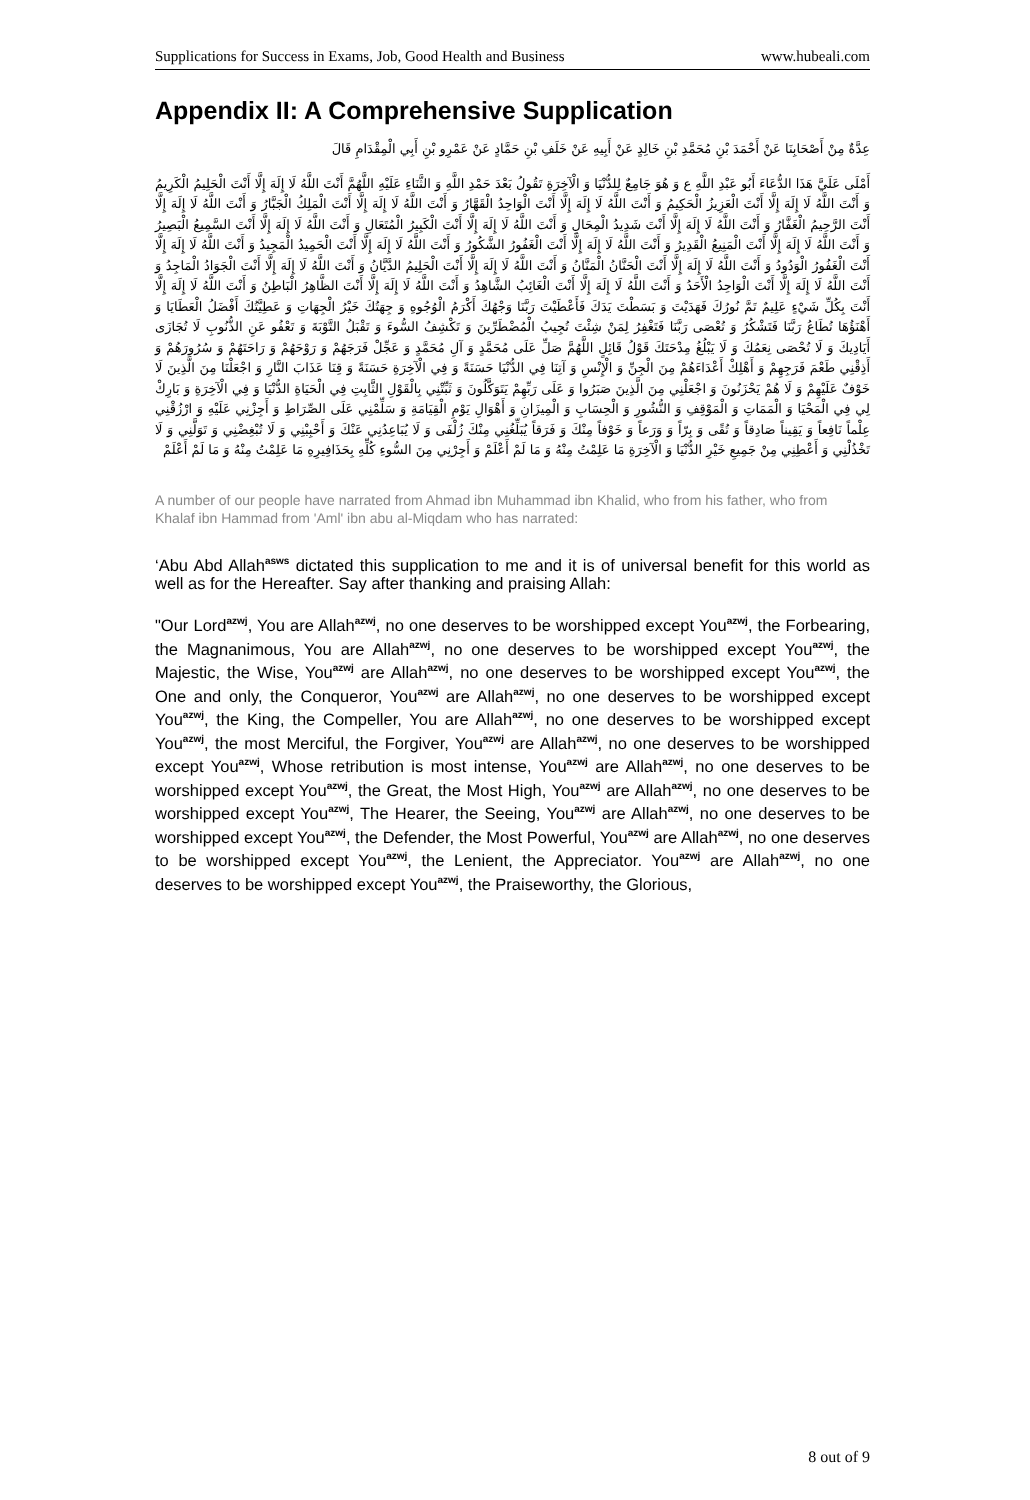Supplications for Success in Exams, Job, Good Health and Business www.hubeali.com
Appendix II: A Comprehensive Supplication
عِدَّةٌ مِنْ أَصْحَابِنَا عَنْ أَحْمَدَ بْنِ مُحَمَّدِ بْنِ خَالِدٍ عَنْ أَبِيهِ عَنْ خَلَفِ بْنِ حَمَّادٍ عَنْ عَمْرِو بْنِ أَبِي الْمِقْدَامِ قَالَ
أَمْلَى عَلَيَّ هَذَا الدُّعَاءَ أَبُو عَبْدِ اللَّهِ ع وَ هُوَ جَامِعٌ لِلدُّنْيَا وَ الْآخِرَةِ تَقُولُ بَعْدَ حَمْدِ اللَّهِ وَ الثَّنَاءِ عَلَيْهِ اللَّهُمَّ أَنْتَ اللَّهُ لَا إِلَهَ إِلَّا أَنْتَ الْحَلِيمُ الْكَرِيمُ وَ أَنْتَ اللَّهُ لَا إِلَهَ إِلَّا أَنْتَ الْعَزِيزُ الْحَكِيمُ وَ أَنْتَ اللَّهُ لَا إِلَهَ إِلَّا أَنْتَ الْوَاحِدُ الْقَهَّارُ وَ أَنْتَ اللَّهُ لَا إِلَهَ إِلَّا أَنْتَ الْمَلِكُ الْجَبَّارُ وَ أَنْتَ اللَّهُ لَا إِلَهَ إِلَّا أَنْتَ الرَّحِيمُ الْغَفَّارُ وَ أَنْتَ اللَّهُ لَا إِلَهَ إِلَّا أَنْتَ شَدِيدُ الْمِحَالِ وَ أَنْتَ اللَّهُ لَا إِلَهَ إِلَّا أَنْتَ الْكَبِيرُ الْمُتَعَالِ وَ أَنْتَ اللَّهُ لَا إِلَهَ إِلَّا أَنْتَ السَّمِيعُ الْبَصِيرُ وَ أَنْتَ اللَّهُ لَا إِلَهَ إِلَّا أَنْتَ الْمَنِيعُ الْقَدِيرُ وَ أَنْتَ اللَّهُ لَا إِلَهَ إِلَّا أَنْتَ الْغَفُورُ الشَّكُورُ وَ أَنْتَ اللَّهُ لَا إِلَهَ إِلَّا أَنْتَ الْحَمِيدُ الْمَجِيدُ وَ أَنْتَ اللَّهُ لَا إِلَهَ إِلَّا أَنْتَ الْغَفُورُ الْوَدُودُ وَ أَنْتَ اللَّهُ لَا إِلَهَ إِلَّا أَنْتَ الْحَنَّانُ الْمَنَّانُ وَ أَنْتَ اللَّهُ لَا إِلَهَ إِلَّا أَنْتَ الْحَلِيمُ الدَّيَّانُ وَ أَنْتَ اللَّهُ لَا إِلَهَ إِلَّا أَنْتَ الْجَوَادُ الْمَاجِدُ وَ أَنْتَ اللَّهُ لَا إِلَهَ إِلَّا أَنْتَ الْوَاحِدُ الْأَحَدُ وَ أَنْتَ اللَّهُ لَا إِلَهَ إِلَّا أَنْتَ الْغَائِبُ الشَّاهِدُ وَ أَنْتَ اللَّهُ لَا إِلَهَ إِلَّا أَنْتَ الظَّاهِرُ الْبَاطِنُ وَ أَنْتَ اللَّهُ لَا إِلَهَ إِلَّا أَنْتَ بِكُلِّ شَيْءٍ عَلِيمٌ تَمَّ نُورُكَ فَهَدَيْتَ وَ بَسَطْتَ يَدَكَ فَأَعْطَيْتَ رَبَّنَا وَجْهُكَ أَكْرَمُ الْوُجُوهِ وَ جِهَتُكَ خَيْرُ الْجِهَاتِ وَ عَطِيَّتُكَ أَفْضَلُ الْعَطَايَا وَ أَهْنَؤُهَا تُطَاعُ رَبَّنَا فَتَشْكُرُ وَ تُعْصَى رَبَّنَا فَتَغْفِرُ لِمَنْ شِئْتَ تُجِيبُ الْمُضْطَرِّينَ وَ تَكْشِفُ السُّوءَ وَ تَقْبَلُ التَّوْبَةَ وَ تَعْفُو عَنِ الذُّنُوبِ لَا تُجَازَى أَيَادِيكَ وَ لَا تُحْصَى نِعَمُكَ وَ لَا يَبْلُغُ مِدْحَتَكَ قَوْلُ قَائِلٍ اللَّهُمَّ صَلِّ عَلَى مُحَمَّدٍ وَ آلِ مُحَمَّدٍ وَ عَجِّلْ فَرَجَهُمْ وَ رَوْحَهُمْ وَ رَاحَتَهُمْ وَ سُرُورَهُمْ وَ أَذِقْنِي طَعْمَ فَرَجِهِمْ وَ أَهْلِكْ أَعْدَاءَهُمْ مِنَ الْجِنِّ وَ الْإِنْسِ وَ آتِنَا فِي الدُّنْيَا حَسَنَةً وَ فِي الْآخِرَةِ حَسَنَةً وَ قِنَا عَذَابَ النَّارِ وَ اجْعَلْنَا مِنَ الَّذِينَ لَا خَوْفٌ عَلَيْهِمْ وَ لَا هُمْ يَحْزَنُونَ وَ اجْعَلْنِي مِنَ الَّذِينَ صَبَرُوا وَ عَلَى رَبِّهِمْ يَتَوَكَّلُونَ وَ ثَبِّتْنِي بِالْقَوْلِ الثَّابِتِ فِي الْحَيَاةِ الدُّنْيَا وَ فِي الْآخِرَةِ وَ بَارِكْ لِي فِي الْمَحْيَا وَ الْمَمَاتِ وَ الْمَوْقِفِ وَ النُّشُورِ وَ الْحِسَابِ وَ الْمِيزَانِ وَ أَهْوَالِ يَوْمِ الْقِيَامَةِ وَ سَلِّمْنِي عَلَى الصِّرَاطِ وَ أَجِزْنِي عَلَيْهِ وَ ارْزُقْنِي عِلْماً نَافِعاً وَ يَقِيناً صَادِقاً وَ تُقًى وَ بِرّاً وَ وَرَعاً وَ خَوْفاً مِنْكَ وَ فَرَقاً يُبَلِّغُنِي مِنْكَ زُلْفَى وَ لَا يُبَاعِدُنِي عَنْكَ وَ أَحْبِبْنِي وَ لَا تُبْغِضْنِي وَ تَوَلَّنِي وَ لَا تَخْذُلْنِي وَ أَعْطِنِي مِنْ جَمِيعِ خَيْرِ الدُّنْيَا وَ الْآخِرَةِ مَا عَلِمْتُ مِنْهُ وَ مَا لَمْ أَعْلَمْ وَ أَجِرْنِي مِنَ السُّوءِ كُلِّهِ بِحَذَافِيرِهِ مَا عَلِمْتُ مِنْهُ وَ مَا لَمْ أَعْلَمْ
A number of our people have narrated from Ahmad ibn Muhammad ibn Khalid, who from his father, who from Khalaf ibn Hammad from 'Aml' ibn abu al-Miqdam who has narrated:
‘Abu Abd Allah<sup>asws</sup> dictated this supplication to me and it is of universal benefit for this world as well as for the Hereafter. Say after thanking and praising Allah:
"Our Lord<sup>azwj</sup>, You are Allah<sup>azwj</sup>, no one deserves to be worshipped except You<sup>azwj</sup>, the Forbearing, the Magnanimous, You are Allah<sup>azwj</sup>, no one deserves to be worshipped except You<sup>azwj</sup>, the Majestic, the Wise, You<sup>azwj</sup> are Allah<sup>azwj</sup>, no one deserves to be worshipped except You<sup>azwj</sup>, the One and only, the Conqueror, You<sup>azwj</sup> are Allah<sup>azwj</sup>, no one deserves to be worshipped except You<sup>azwj</sup>, the King, the Compeller, You are Allah<sup>azwj</sup>, no one deserves to be worshipped except You<sup>azwj</sup>, the most Merciful, the Forgiver, You<sup>azwj</sup> are Allah<sup>azwj</sup>, no one deserves to be worshipped except You<sup>azwj</sup>, Whose retribution is most intense, You<sup>azwj</sup> are Allah<sup>azwj</sup>, no one deserves to be worshipped except You<sup>azwj</sup>, the Great, the Most High, You<sup>azwj</sup> are Allah<sup>azwj</sup>, no one deserves to be worshipped except You<sup>azwj</sup>, The Hearer, the Seeing, You<sup>azwj</sup> are Allah<sup>azwj</sup>, no one deserves to be worshipped except You<sup>azwj</sup>, the Defender, the Most Powerful, You<sup>azwj</sup> are Allah<sup>azwj</sup>, no one deserves to be worshipped except You<sup>azwj</sup>, the Lenient, the Appreciator. You<sup>azwj</sup> are Allah<sup>azwj</sup>, no one deserves to be worshipped except You<sup>azwj</sup>, the Praiseworthy, the Glorious,
8 out of 9